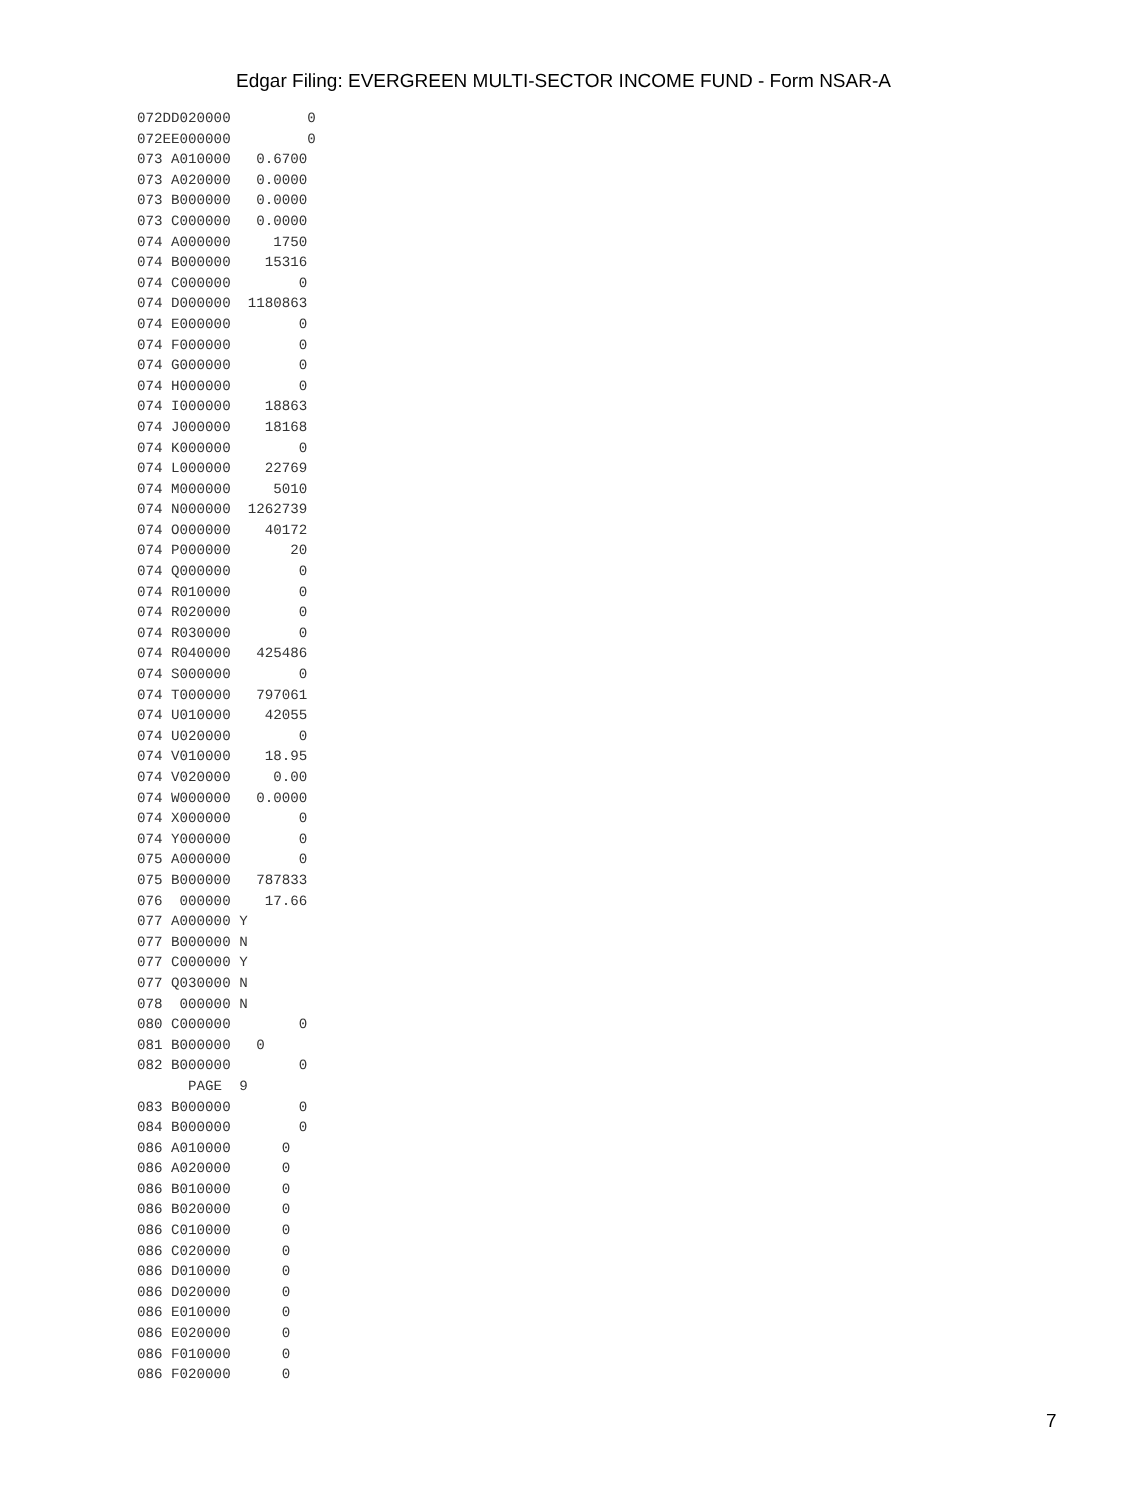Edgar Filing: EVERGREEN MULTI-SECTOR INCOME FUND - Form NSAR-A
072DD020000         0
072EE000000         0
073 A010000   0.6700
073 A020000   0.0000
073 B000000   0.0000
073 C000000   0.0000
074 A000000     1750
074 B000000    15316
074 C000000        0
074 D000000  1180863
074 E000000        0
074 F000000        0
074 G000000        0
074 H000000        0
074 I000000    18863
074 J000000    18168
074 K000000        0
074 L000000    22769
074 M000000     5010
074 N000000  1262739
074 O000000    40172
074 P000000       20
074 Q000000        0
074 R010000        0
074 R020000        0
074 R030000        0
074 R040000   425486
074 S000000        0
074 T000000   797061
074 U010000    42055
074 U020000        0
074 V010000    18.95
074 V020000     0.00
074 W000000   0.0000
074 X000000        0
074 Y000000        0
075 A000000        0
075 B000000   787833
076  000000    17.66
077 A000000 Y
077 B000000 N
077 C000000 Y
077 Q030000 N
078  000000 N
080 C000000        0
081 B000000   0
082 B000000        0
      PAGE  9
083 B000000        0
084 B000000        0
086 A010000      0
086 A020000      0
086 B010000      0
086 B020000      0
086 C010000      0
086 C020000      0
086 D010000      0
086 D020000      0
086 E010000      0
086 E020000      0
086 F010000      0
086 F020000      0
7